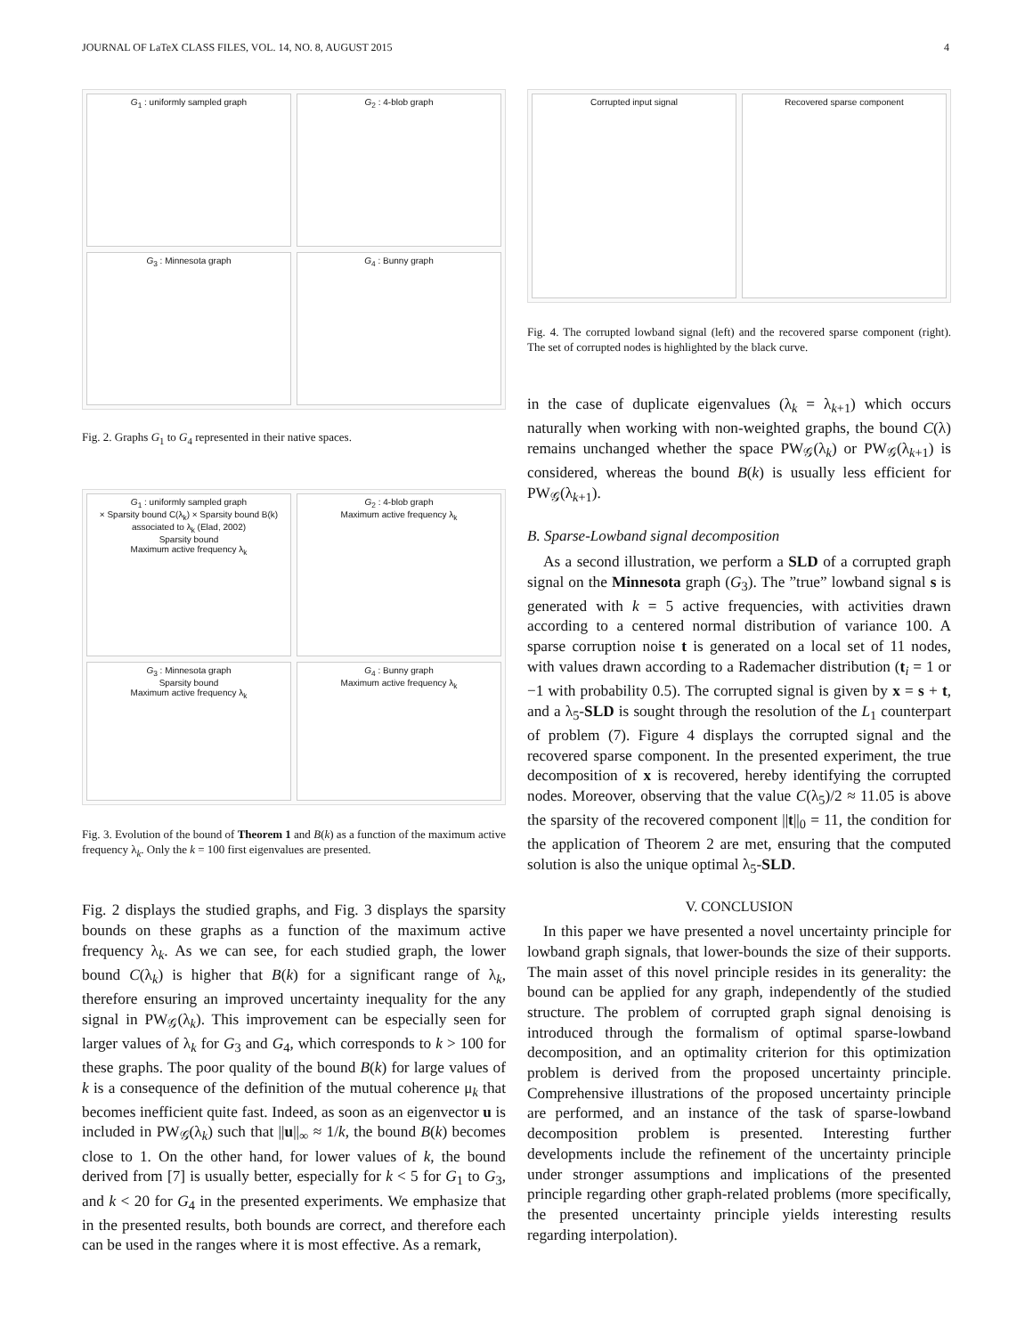JOURNAL OF LaTeX CLASS FILES, VOL. 14, NO. 8, AUGUST 2015 4
G<sub>1</sub> : uniformly sampled graph
G<sub>2</sub> : 4-blob graph
G<sub>3</sub> : Minnesota graph
G<sub>4</sub> : Bunny graph
Fig. 2. Graphs G<sub>1</sub> to G<sub>4</sub> represented in their native spaces.
G<sub>1</sub> : uniformly sampled graph
× Sparsity bound C(λ<sub>k</sub>) × Sparsity bound B(k) associated to λ<sub>k</sub> (Elad, 2002)
Sparsity bound
Maximum active frequency λ<sub>k</sub>
G<sub>2</sub> : 4-blob graph
Maximum active frequency λ<sub>k</sub>
G<sub>3</sub> : Minnesota graph
Sparsity bound
Maximum active frequency λ<sub>k</sub>
G<sub>4</sub> : Bunny graph
Maximum active frequency λ<sub>k</sub>
Fig. 3. Evolution of the bound of Theorem 1 and B(k) as a function of the maximum active frequency λ<sub>k</sub>. Only the k = 100 first eigenvalues are presented.
Fig. 2 displays the studied graphs, and Fig. 3 displays the sparsity bounds on these graphs as a function of the maximum active frequency λ<sub>k</sub>. As we can see, for each studied graph, the lower bound C(λ<sub>k</sub>) is higher that B(k) for a significant range of λ<sub>k</sub>, therefore ensuring an improved uncertainty inequality for the any signal in PW<sub>𝒢</sub>(λ<sub>k</sub>). This improvement can be especially seen for larger values of λ<sub>k</sub> for G<sub>3</sub> and G<sub>4</sub>, which corresponds to k > 100 for these graphs. The poor quality of the bound B(k) for large values of k is a consequence of the definition of the mutual coherence μ<sub>k</sub> that becomes inefficient quite fast. Indeed, as soon as an eigenvector u is included in PW<sub>𝒢</sub>(λ<sub>k</sub>) such that ||u||<sub>∞</sub> ≈ 1/k, the bound B(k) becomes close to 1. On the other hand, for lower values of k, the bound derived from [7] is usually better, especially for k < 5 for G<sub>1</sub> to G<sub>3</sub>, and k < 20 for G<sub>4</sub> in the presented experiments. We emphasize that in the presented results, both bounds are correct, and therefore each can be used in the ranges where it is most effective. As a remark,
Corrupted input signal
Recovered sparse component
Fig. 4. The corrupted lowband signal (left) and the recovered sparse component (right). The set of corrupted nodes is highlighted by the black curve.
in the case of duplicate eigenvalues (λ<sub>k</sub> = λ<sub>k+1</sub>) which occurs naturally when working with non-weighted graphs, the bound C(λ) remains unchanged whether the space PW<sub>𝒢</sub>(λ<sub>k</sub>) or PW<sub>𝒢</sub>(λ<sub>k+1</sub>) is considered, whereas the bound B(k) is usually less efficient for PW<sub>𝒢</sub>(λ<sub>k+1</sub>).
B. Sparse-Lowband signal decomposition
As a second illustration, we perform a SLD of a corrupted graph signal on the Minnesota graph (G<sub>3</sub>). The ”true” lowband signal s is generated with k = 5 active frequencies, with activities drawn according to a centered normal distribution of variance 100. A sparse corruption noise t is generated on a local set of 11 nodes, with values drawn according to a Rademacher distribution (t<sub>i</sub> = 1 or −1 with probability 0.5). The corrupted signal is given by x = s + t, and a λ<sub>5</sub>-SLD is sought through the resolution of the L<sub>1</sub> counterpart of problem (7). Figure 4 displays the corrupted signal and the recovered sparse component. In the presented experiment, the true decomposition of x is recovered, hereby identifying the corrupted nodes. Moreover, observing that the value C(λ<sub>5</sub>)/2 ≈ 11.05 is above the sparsity of the recovered component ||t||<sub>0</sub> = 11, the condition for the application of Theorem 2 are met, ensuring that the computed solution is also the unique optimal λ<sub>5</sub>-SLD.
V. CONCLUSION
In this paper we have presented a novel uncertainty principle for lowband graph signals, that lower-bounds the size of their supports. The main asset of this novel principle resides in its generality: the bound can be applied for any graph, independently of the studied structure. The problem of corrupted graph signal denoising is introduced through the formalism of optimal sparse-lowband decomposition, and an optimality criterion for this optimization problem is derived from the proposed uncertainty principle. Comprehensive illustrations of the proposed uncertainty principle are performed, and an instance of the task of sparse-lowband decomposition problem is presented. Interesting further developments include the refinement of the uncertainty principle under stronger assumptions and implications of the presented principle regarding other graph-related problems (more specifically, the presented uncertainty principle yields interesting results regarding interpolation).